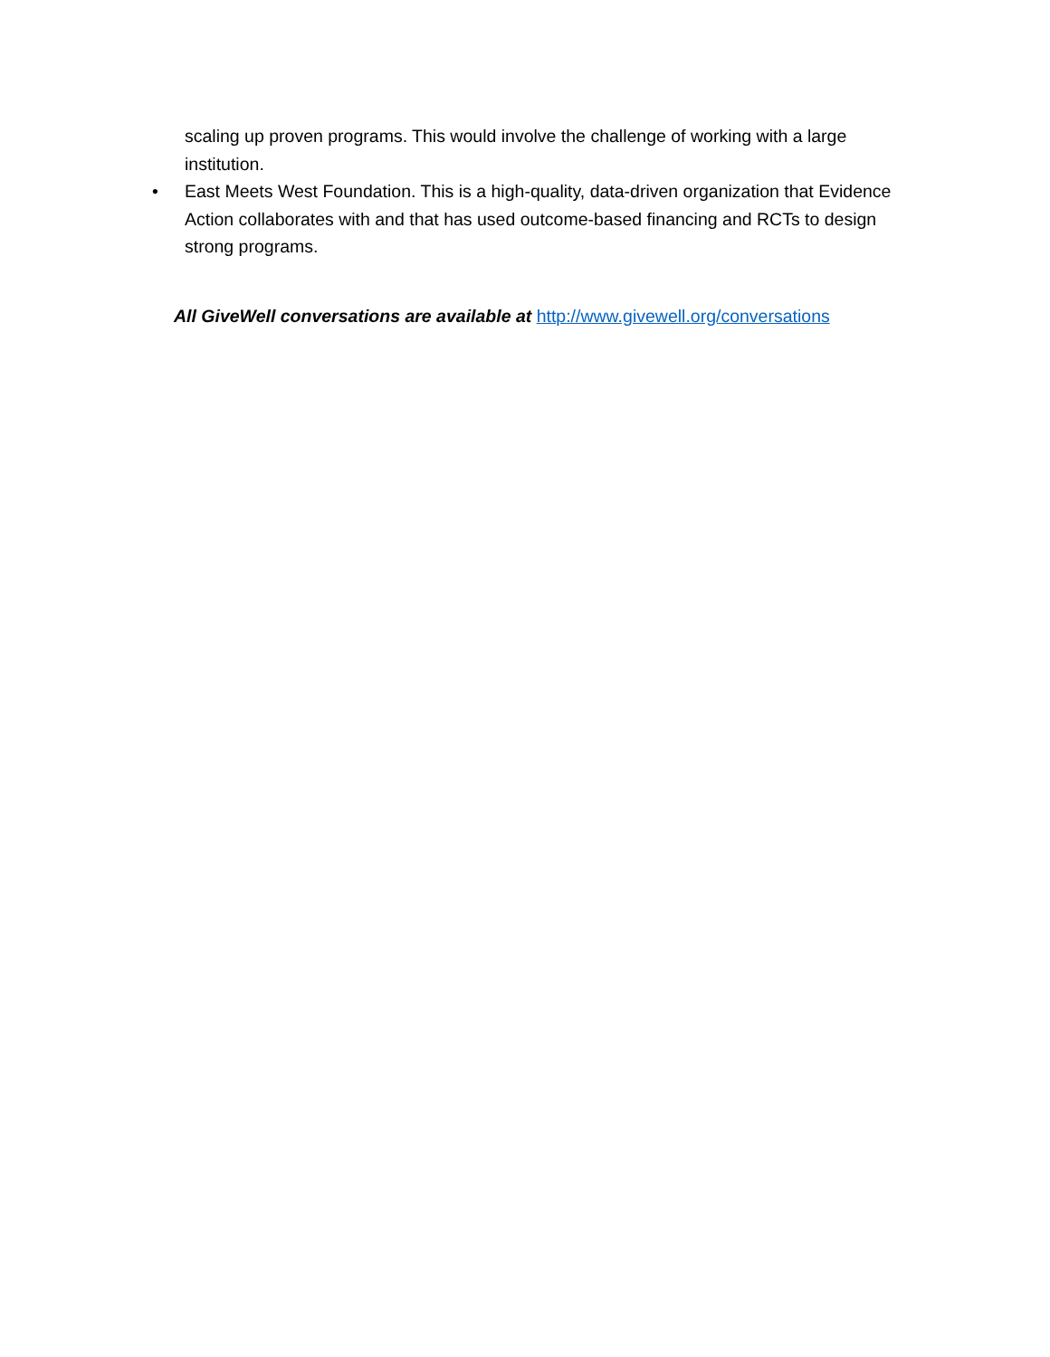scaling up proven programs. This would involve the challenge of working with a large institution.
• East Meets West Foundation. This is a high-quality, data-driven organization that Evidence Action collaborates with and that has used outcome-based financing and RCTs to design strong programs.
All GiveWell conversations are available at http://www.givewell.org/conversations